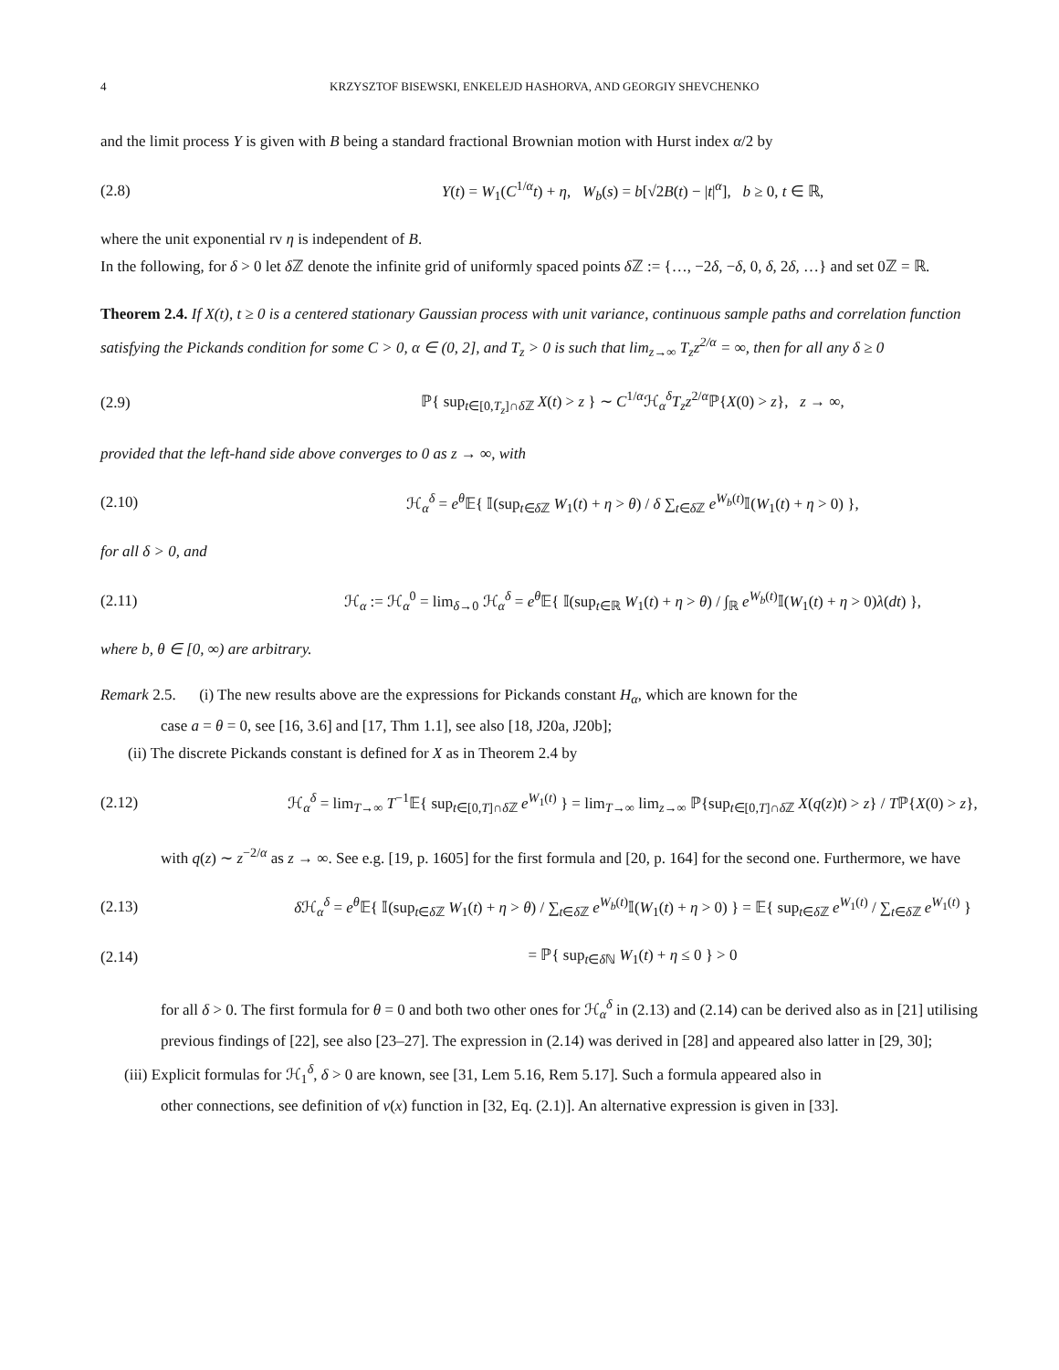4 KRZYSZTOF BISEWSKI, ENKELEJD HASHORVA, AND GEORGIY SHEVCHENKO
and the limit process Y is given with B being a standard fractional Brownian motion with Hurst index α/2 by
(2.8) Y(t) = W<sub>1</sub>(C<sup>1/α</sup>t) + η, W<sub>b</sub>(s) = b[√2B(t) − |t|<sup>α</sup>], b ≥ 0, t ∈ ℝ,
where the unit exponential rv η is independent of B.
In the following, for δ > 0 let δ ℤ denote the infinite grid of uniformly spaced points δ ℤ := {…, −2δ, −δ, 0, δ, 2δ, …} and set 0ℤ = ℝ.
Theorem 2.4. If X(t), t ≥ 0 is a centered stationary Gaussian process with unit variance, continuous sample paths and correlation function satisfying the Pickands condition for some C > 0, α ∈ (0, 2], and T<sub>z</sub> > 0 is such that lim<sub>z→∞</sub> T<sub>z</sub>z<sup>2/α</sup> = ∞, then for all any δ ≥ 0
(2.9) ℙ{ sup<sub>t∈[0,T<sub>z</sub>]∩δ ℤ</sub> X(t) > z } ∼ C<sup>1/α</sup>ℋ<sub>α</sub><sup>δ</sup>T<sub>z</sub>z<sup>2/α</sup>ℙ{X(0) > z}, z → ∞,
provided that the left-hand side above converges to 0 as z → ∞, with
(2.10) ℋ<sub>α</sub><sup>δ</sup> = e<sup>θ</sup> 𝔼{ 𝕀(sup<sub>t∈δ ℤ</sub> W<sub>1</sub>(t) + η > θ) / δ ∑<sub>t∈δ ℤ</sub> e<sup>W<sub>b</sub>(t)</sup>𝕀(W<sub>1</sub>(t) + η > 0) },
for all δ > 0, and
(2.11) ℋ<sub>α</sub> := ℋ<sub>α</sub><sup>0</sup> = lim<sub>δ→0</sub> ℋ<sub>α</sub><sup>δ</sup> = e<sup>θ</sup> 𝔼{ 𝕀(sup<sub>t∈ℝ</sub> W<sub>1</sub>(t) + η > θ) / ∫<sub>ℝ</sub> e<sup>W<sub>b</sub>(t)</sup>𝕀(W<sub>1</sub>(t) + η > 0)λ(dt) },
where b, θ ∈ [0, ∞) are arbitrary.
Remark 2.5. (i) The new results above are the expressions for Pickands constant H<sub>α</sub>, which are known for the
case a = θ = 0, see [16, 3.6] and [17, Thm 1.1], see also [18, J20a, J20b];
(ii) The discrete Pickands constant is defined for X as in Theorem 2.4 by
(2.12) ℋ<sub>α</sub><sup>δ</sup> = lim<sub>T→∞</sub> T<sup>−1</sup>𝔼{ sup<sub>t∈[0,T]∩δ ℤ</sub> e<sup>W<sub>1</sub>(t)</sup> } = lim<sub>T→∞</sub> lim<sub>z→∞</sub> ℙ{sup<sub>t∈[0,T]∩δ ℤ</sub> X(q(z)t) > z} / Tℙ{X(0) > z},
with q(z) ∼ z<sup>−2/α</sup> as z → ∞. See e.g. [19, p. 1605] for the first formula and [20, p. 164] for the second one. Furthermore, we have
(2.13) δ ℋ<sub>α</sub><sup>δ</sup> = e<sup>θ</sup> 𝔼{ 𝕀(sup<sub>t∈δ ℤ</sub> W<sub>1</sub>(t) + η > θ) / ∑<sub>t∈δ ℤ</sub> e<sup>W<sub>b</sub>(t)</sup>𝕀(W<sub>1</sub>(t) + η > 0) } = 𝔼{ sup<sub>t∈δ ℤ</sub> e<sup>W<sub>1</sub>(t)</sup> / ∑<sub>t∈δ ℤ</sub> e<sup>W<sub>1</sub>(t)</sup> }
(2.14) = ℙ{ sup<sub>t∈δ ℕ</sub> W<sub>1</sub>(t) + η ≤ 0 } > 0
for all δ > 0. The first formula for θ = 0 and both two other ones for ℋ<sub>α</sub><sup>δ</sup> in (2.13) and (2.14) can be derived also as in [21] utilising previous findings of [22], see also [23–27]. The expression in (2.14) was derived in [28] and appeared also latter in [29, 30];
(iii) Explicit formulas for ℋ<sub>1</sub><sup>δ</sup>, δ > 0 are known, see [31, Lem 5.16, Rem 5.17]. Such a formula appeared also in
other connections, see definition of ν(x) function in [32, Eq. (2.1)]. An alternative expression is given in [33].